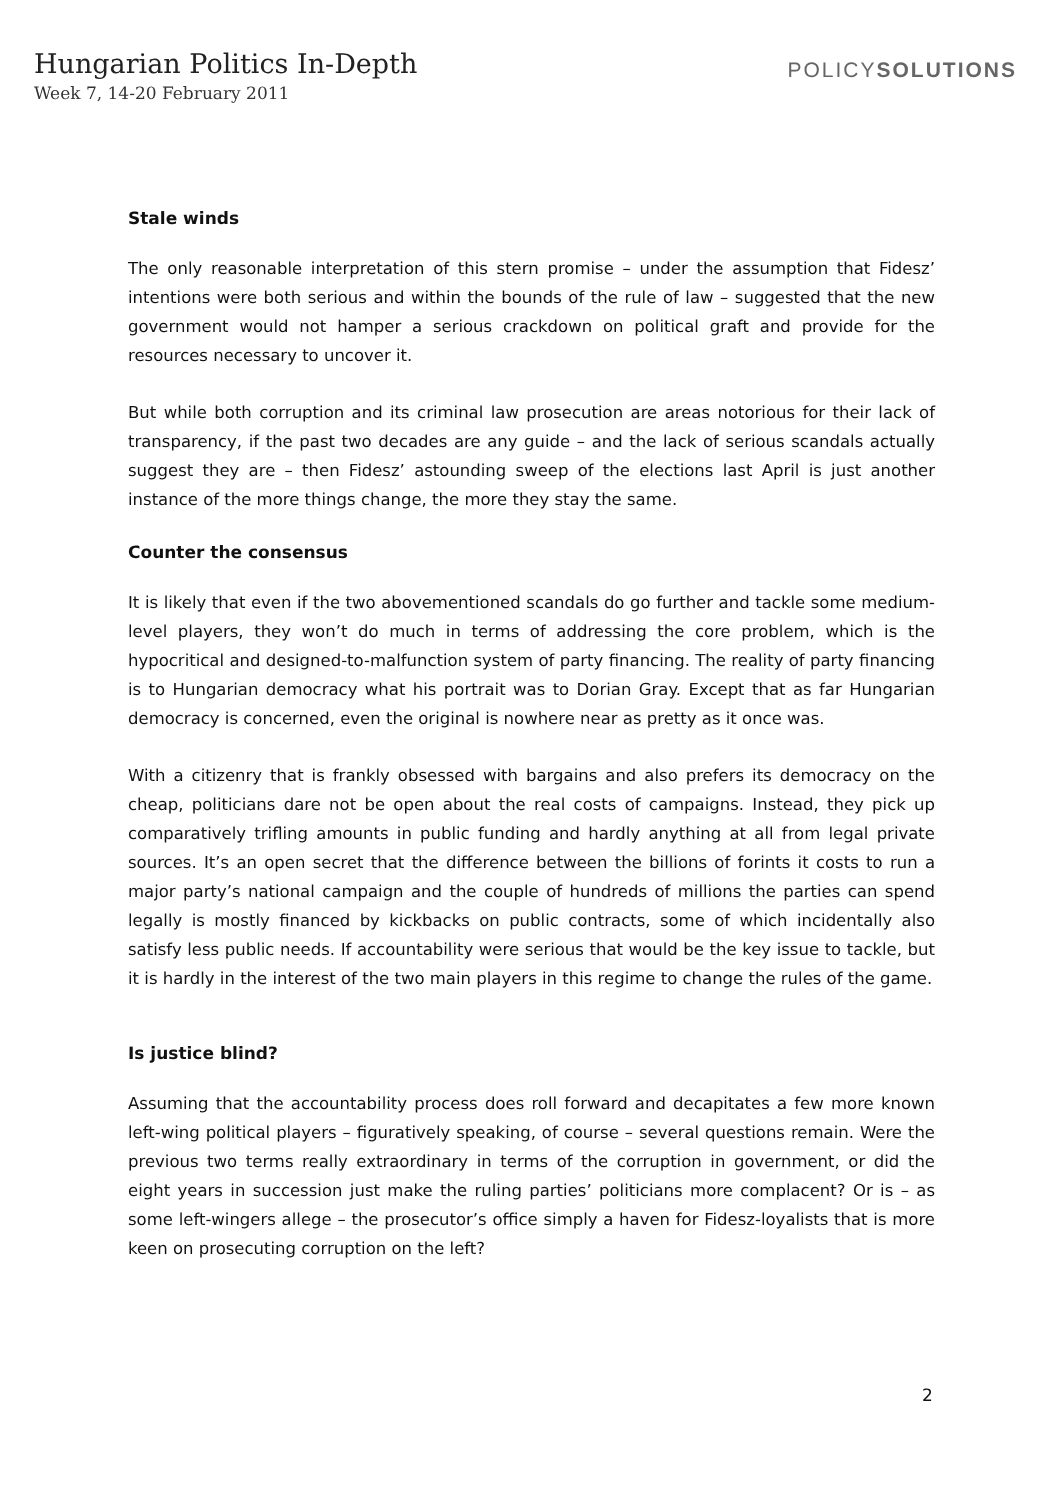Hungarian Politics In-Depth
Week 7, 14-20 February 2011
POLICYSOLUTIONS
Stale winds
The only reasonable interpretation of this stern promise – under the assumption that Fidesz’ intentions were both serious and within the bounds of the rule of law – suggested that the new government would not hamper a serious crackdown on political graft and provide for the resources necessary to uncover it.
But while both corruption and its criminal law prosecution are areas notorious for their lack of transparency, if the past two decades are any guide – and the lack of serious scandals actually suggest they are – then Fidesz’ astounding sweep of the elections last April is just another instance of the more things change, the more they stay the same.
Counter the consensus
It is likely that even if the two abovementioned scandals do go further and tackle some medium-level players, they won’t do much in terms of addressing the core problem, which is the hypocritical and designed-to-malfunction system of party financing. The reality of party financing is to Hungarian democracy what his portrait was to Dorian Gray. Except that as far Hungarian democracy is concerned, even the original is nowhere near as pretty as it once was.
With a citizenry that is frankly obsessed with bargains and also prefers its democracy on the cheap, politicians dare not be open about the real costs of campaigns. Instead, they pick up comparatively trifling amounts in public funding and hardly anything at all from legal private sources. It’s an open secret that the difference between the billions of forints it costs to run a major party’s national campaign and the couple of hundreds of millions the parties can spend legally is mostly financed by kickbacks on public contracts, some of which incidentally also satisfy less public needs. If accountability were serious that would be the key issue to tackle, but it is hardly in the interest of the two main players in this regime to change the rules of the game.
Is justice blind?
Assuming that the accountability process does roll forward and decapitates a few more known left-wing political players – figuratively speaking, of course – several questions remain. Were the previous two terms really extraordinary in terms of the corruption in government, or did the eight years in succession just make the ruling parties’ politicians more complacent? Or is – as some left-wingers allege – the prosecutor’s office simply a haven for Fidesz-loyalists that is more keen on prosecuting corruption on the left?
2